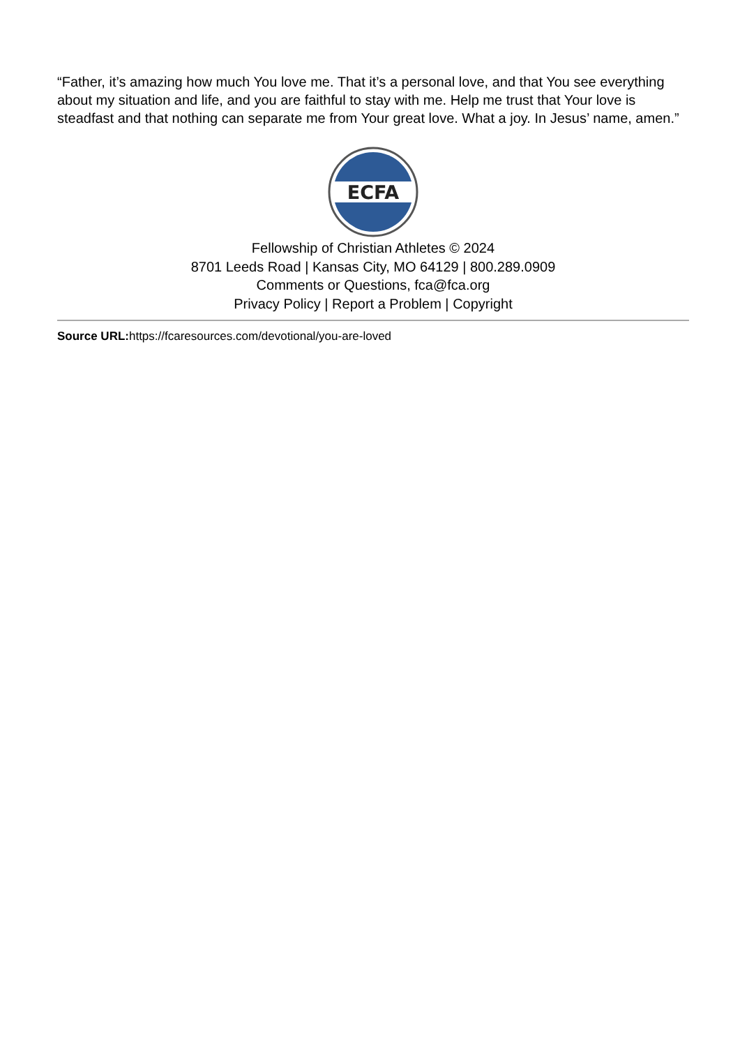“Father, it’s amazing how much You love me. That it’s a personal love, and that You see everything about my situation and life, and you are faithful to stay with me. Help me trust that Your love is steadfast and that nothing can separate me from Your great love. What a joy. In Jesus’ name, amen.”
ECFA
Fellowship of Christian Athletes © 2024
8701 Leeds Road | Kansas City, MO 64129 | 800.289.0909
Comments or Questions, fca@fca.org
Privacy Policy | Report a Problem | Copyright
Source URL: https://fcaresources.com/devotional/you-are-loved